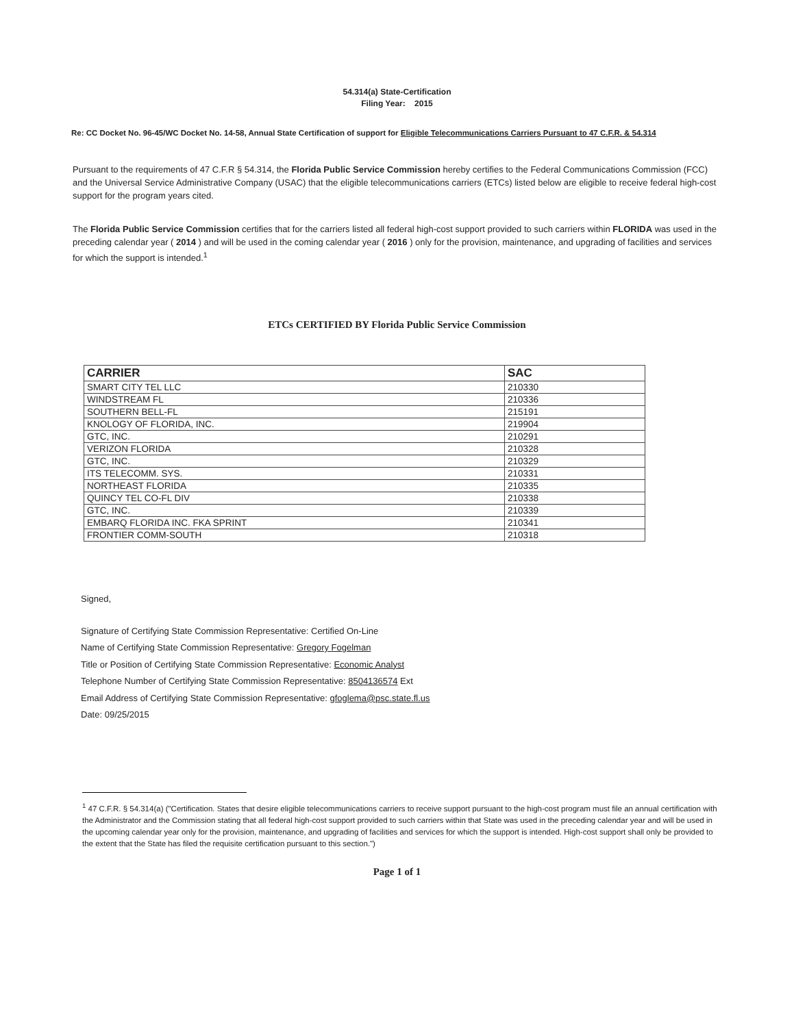54.314(a) State-Certification
Filing Year: 2015
Re: CC Docket No. 96-45/WC Docket No. 14-58, Annual State Certification of support for Eligible Telecommunications Carriers Pursuant to 47 C.F.R. & 54.314
Pursuant to the requirements of 47 C.F.R § 54.314, the Florida Public Service Commission hereby certifies to the Federal Communications Commission (FCC) and the Universal Service Administrative Company (USAC) that the eligible telecommunications carriers (ETCs) listed below are eligible to receive federal high-cost support for the program years cited.
The Florida Public Service Commission certifies that for the carriers listed all federal high-cost support provided to such carriers within FLORIDA was used in the preceding calendar year ( 2014 ) and will be used in the coming calendar year ( 2016 ) only for the provision, maintenance, and upgrading of facilities and services for which the support is intended.<sup>1</sup>
ETCs CERTIFIED BY Florida Public Service Commission
| CARRIER | SAC |
| --- | --- |
| SMART CITY TEL LLC | 210330 |
| WINDSTREAM FL | 210336 |
| SOUTHERN BELL-FL | 215191 |
| KNOLOGY OF FLORIDA, INC. | 219904 |
| GTC, INC. | 210291 |
| VERIZON FLORIDA | 210328 |
| GTC, INC. | 210329 |
| ITS TELECOMM. SYS. | 210331 |
| NORTHEAST FLORIDA | 210335 |
| QUINCY TEL CO-FL DIV | 210338 |
| GTC, INC. | 210339 |
| EMBARQ FLORIDA INC. FKA SPRINT | 210341 |
| FRONTIER COMM-SOUTH | 210318 |
Signed,
Signature of Certifying State Commission Representative: Certified On-Line
Name of Certifying State Commission Representative: Gregory Fogelman
Title or Position of Certifying State Commission Representative: Economic Analyst
Telephone Number of Certifying State Commission Representative: 8504136574 Ext
Email Address of Certifying State Commission Representative: gfoglema@psc.state.fl.us
Date: 09/25/2015
<sup>1</sup> 47 C.F.R. § 54.314(a) ("Certification. States that desire eligible telecommunications carriers to receive support pursuant to the high-cost program must file an annual certification with the Administrator and the Commission stating that all federal high-cost support provided to such carriers within that State was used in the preceding calendar year and will be used in the upcoming calendar year only for the provision, maintenance, and upgrading of facilities and services for which the support is intended. High-cost support shall only be provided to the extent that the State has filed the requisite certification pursuant to this section.")
Page 1 of 1